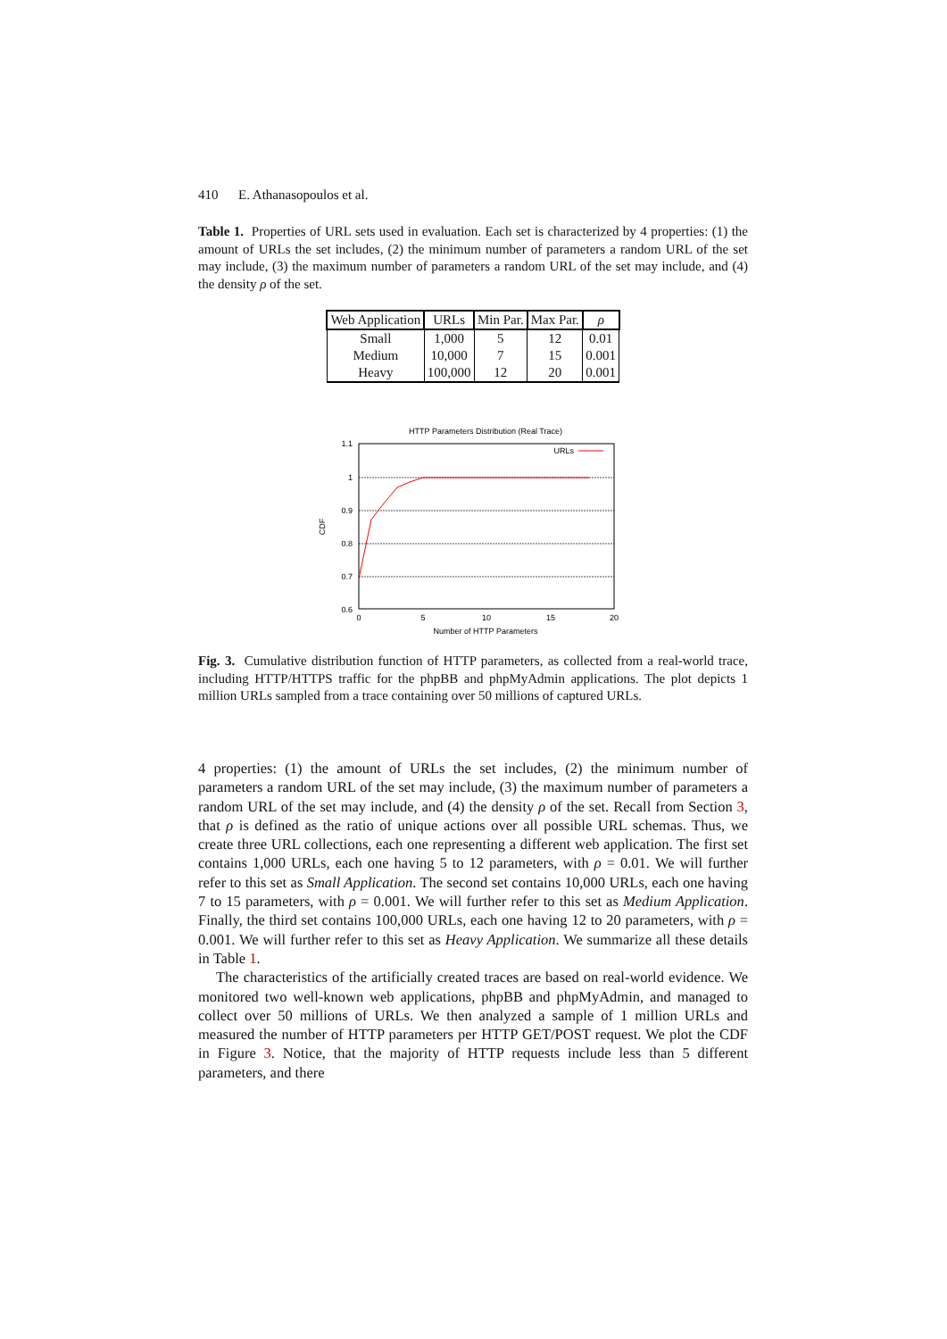410 E. Athanasopoulos et al.
Table 1. Properties of URL sets used in evaluation. Each set is characterized by 4 properties: (1) the amount of URLs the set includes, (2) the minimum number of parameters a random URL of the set may include, (3) the maximum number of parameters a random URL of the set may include, and (4) the density ρ of the set.
| Web Application | URLs | Min Par. | Max Par. | ρ |
| --- | --- | --- | --- | --- |
| Small | 1,000 | 5 | 12 | 0.01 |
| Medium | 10,000 | 7 | 15 | 0.001 |
| Heavy | 100,000 | 12 | 20 | 0.001 |
HTTP Parameters Distribution (Real Trace)
1.1
1
0.9
0.8
0.7
0.6
0
5
10
15
20
Number of HTTP Parameters
CDF
URLs
Fig. 3. Cumulative distribution function of HTTP parameters, as collected from a real-world trace, including HTTP/HTTPS traffic for the phpBB and phpMyAdmin applications. The plot depicts 1 million URLs sampled from a trace containing over 50 millions of captured URLs.
4 properties: (1) the amount of URLs the set includes, (2) the minimum number of parameters a random URL of the set may include, (3) the maximum number of parameters a random URL of the set may include, and (4) the density ρ of the set. Recall from Section 3, that ρ is defined as the ratio of unique actions over all possible URL schemas. Thus, we create three URL collections, each one representing a different web application. The first set contains 1,000 URLs, each one having 5 to 12 parameters, with ρ = 0.01. We will further refer to this set as Small Application. The second set contains 10,000 URLs, each one having 7 to 15 parameters, with ρ = 0.001. We will further refer to this set as Medium Application. Finally, the third set contains 100,000 URLs, each one having 12 to 20 parameters, with ρ = 0.001. We will further refer to this set as Heavy Application. We summarize all these details in Table 1.
The characteristics of the artificially created traces are based on real-world evidence. We monitored two well-known web applications, phpBB and phpMyAdmin, and managed to collect over 50 millions of URLs. We then analyzed a sample of 1 million URLs and measured the number of HTTP parameters per HTTP GET/POST request. We plot the CDF in Figure 3. Notice, that the majority of HTTP requests include less than 5 different parameters, and there